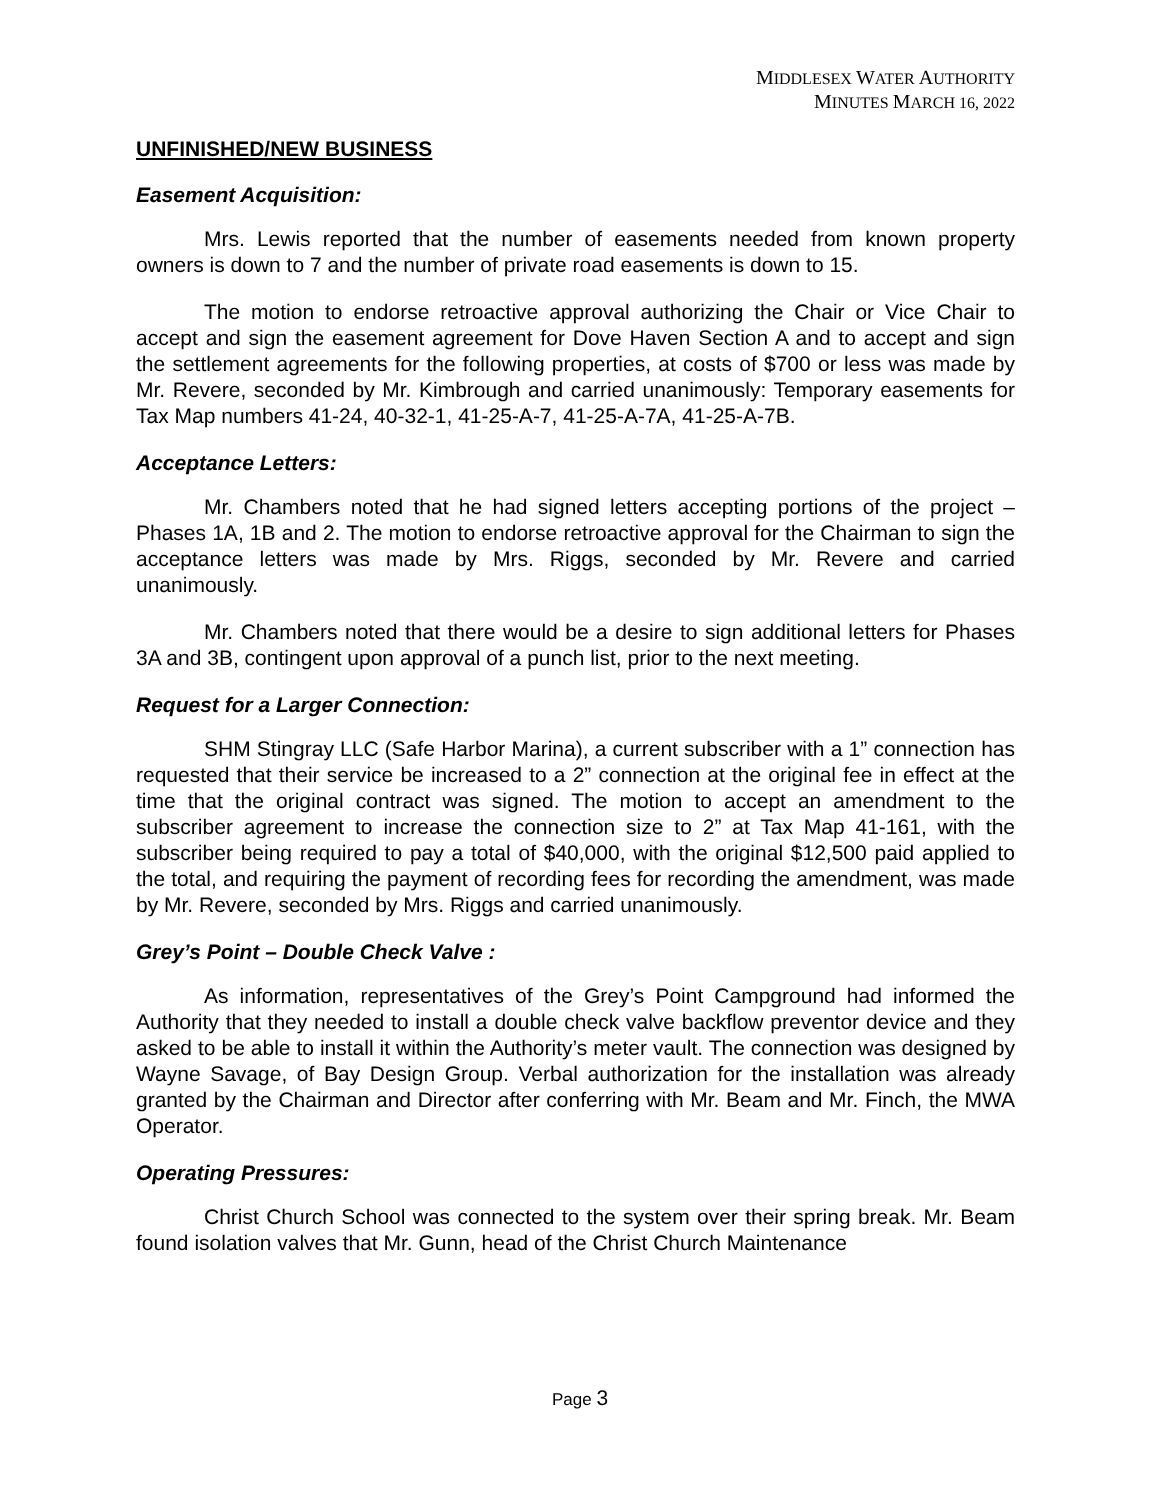MIDDLESEX WATER AUTHORITY
MINUTES MARCH 16, 2022
UNFINISHED/NEW BUSINESS
Easement Acquisition:
Mrs. Lewis reported that the number of easements needed from known property owners is down to 7 and the number of private road easements is down to 15.
The motion to endorse retroactive approval authorizing the Chair or Vice Chair to accept and sign the easement agreement for Dove Haven Section A and to accept and sign the settlement agreements for the following properties, at costs of $700 or less was made by Mr. Revere, seconded by Mr. Kimbrough and carried unanimously: Temporary easements for Tax Map numbers 41-24, 40-32-1, 41-25-A-7, 41-25-A-7A, 41-25-A-7B.
Acceptance Letters:
Mr. Chambers noted that he had signed letters accepting portions of the project – Phases 1A, 1B and 2. The motion to endorse retroactive approval for the Chairman to sign the acceptance letters was made by Mrs. Riggs, seconded by Mr. Revere and carried unanimously.
Mr. Chambers noted that there would be a desire to sign additional letters for Phases 3A and 3B, contingent upon approval of a punch list, prior to the next meeting.
Request for a Larger Connection:
SHM Stingray LLC (Safe Harbor Marina), a current subscriber with a 1” connection has requested that their service be increased to a 2” connection at the original fee in effect at the time that the original contract was signed. The motion to accept an amendment to the subscriber agreement to increase the connection size to 2” at Tax Map 41-161, with the subscriber being required to pay a total of $40,000, with the original $12,500 paid applied to the total, and requiring the payment of recording fees for recording the amendment, was made by Mr. Revere, seconded by Mrs. Riggs and carried unanimously.
Grey’s Point – Double Check Valve :
As information, representatives of the Grey’s Point Campground had informed the Authority that they needed to install a double check valve backflow preventor device and they asked to be able to install it within the Authority’s meter vault. The connection was designed by Wayne Savage, of Bay Design Group. Verbal authorization for the installation was already granted by the Chairman and Director after conferring with Mr. Beam and Mr. Finch, the MWA Operator.
Operating Pressures:
Christ Church School was connected to the system over their spring break. Mr. Beam found isolation valves that Mr. Gunn, head of the Christ Church Maintenance
Page 3